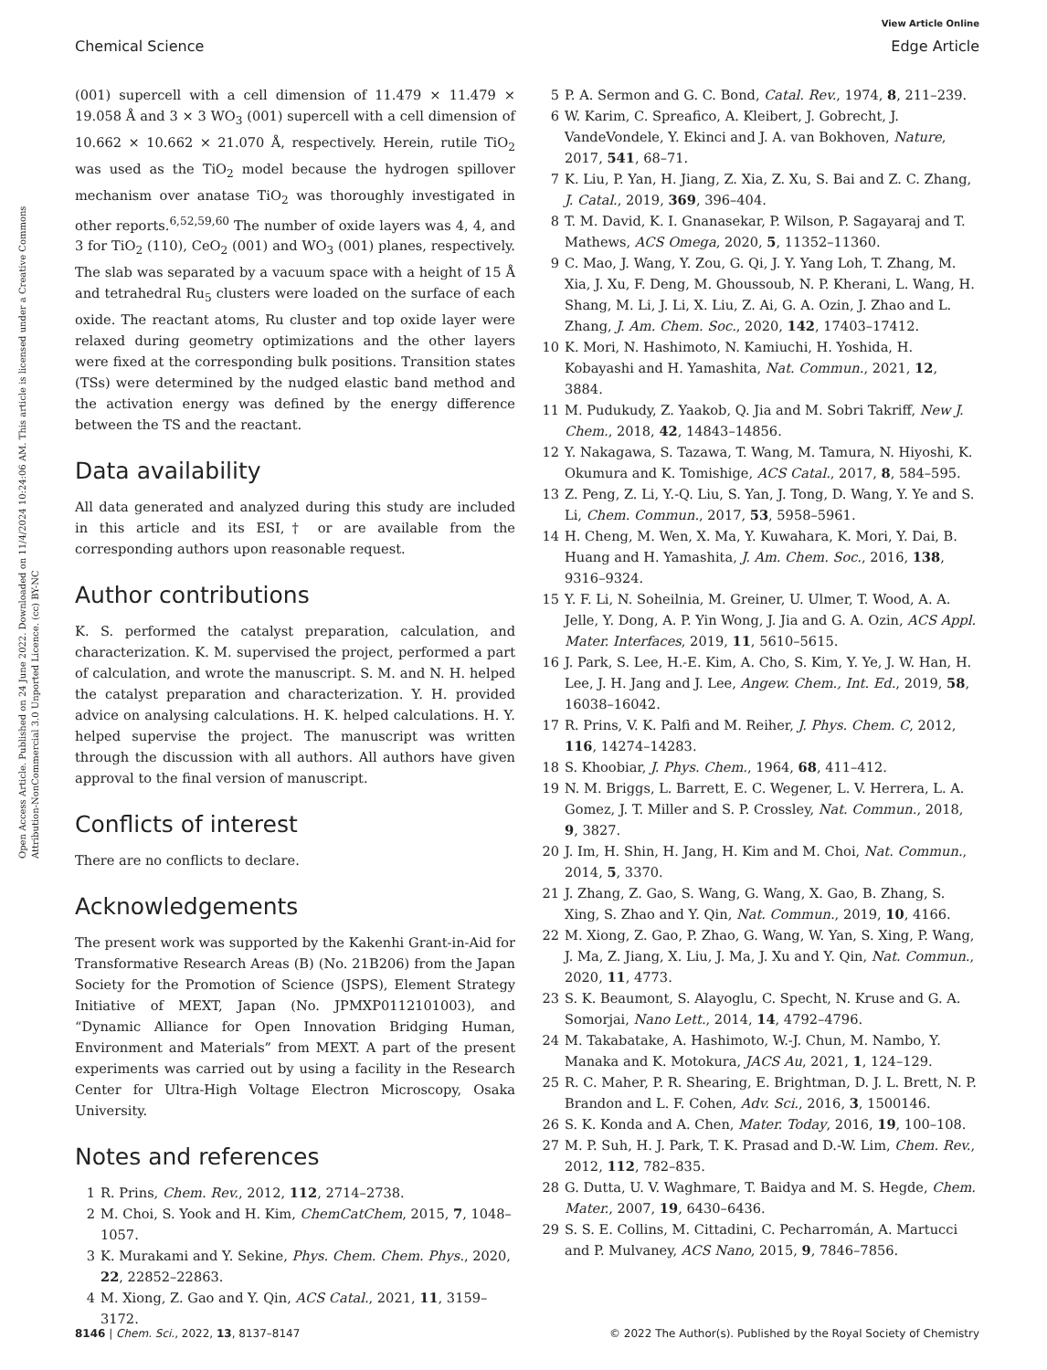View Article Online
Chemical Science Edge Article
Open Access Article. Published on 24 June 2022. Downloaded on 11/4/2024 10:24:06 AM. This article is licensed under a Creative Commons Attribution-NonCommercial 3.0 Unported Licence. (cc) BY-NC
(001) supercell with a cell dimension of 11.479 × 11.479 × 19.058 Å and 3 × 3 WO<sub>3</sub> (001) supercell with a cell dimension of 10.662 × 10.662 × 21.070 Å, respectively. Herein, rutile TiO<sub>2</sub> was used as the TiO<sub>2</sub> model because the hydrogen spillover mechanism over anatase TiO<sub>2</sub> was thoroughly investigated in other reports.<sup>6,52,59,60</sup> The number of oxide layers was 4, 4, and 3 for TiO<sub>2</sub> (110), CeO<sub>2</sub> (001) and WO<sub>3</sub> (001) planes, respectively. The slab was separated by a vacuum space with a height of 15 Å and tetrahedral Ru<sub>5</sub> clusters were loaded on the surface of each oxide. The reactant atoms, Ru cluster and top oxide layer were relaxed during geometry optimizations and the other layers were fixed at the corresponding bulk positions. Transition states (TSs) were determined by the nudged elastic band method and the activation energy was defined by the energy difference between the TS and the reactant.
Data availability
All data generated and analyzed during this study are included in this article and its ESI,† or are available from the corresponding authors upon reasonable request.
Author contributions
K. S. performed the catalyst preparation, calculation, and characterization. K. M. supervised the project, performed a part of calculation, and wrote the manuscript. S. M. and N. H. helped the catalyst preparation and characterization. Y. H. provided advice on analysing calculations. H. K. helped calculations. H. Y. helped supervise the project. The manuscript was written through the discussion with all authors. All authors have given approval to the final version of manuscript.
Conflicts of interest
There are no conflicts to declare.
Acknowledgements
The present work was supported by the Kakenhi Grant-in-Aid for Transformative Research Areas (B) (No. 21B206) from the Japan Society for the Promotion of Science (JSPS), Element Strategy Initiative of MEXT, Japan (No. JPMXP0112101003), and “Dynamic Alliance for Open Innovation Bridging Human, Environment and Materials” from MEXT. A part of the present experiments was carried out by using a facility in the Research Center for Ultra-High Voltage Electron Microscopy, Osaka University.
Notes and references
1 R. Prins, Chem. Rev., 2012, 112, 2714–2738.
2 M. Choi, S. Yook and H. Kim, ChemCatChem, 2015, 7, 1048–1057.
3 K. Murakami and Y. Sekine, Phys. Chem. Chem. Phys., 2020, 22, 22852–22863.
4 M. Xiong, Z. Gao and Y. Qin, ACS Catal., 2021, 11, 3159–3172.
5 P. A. Sermon and G. C. Bond, Catal. Rev., 1974, 8, 211–239.
6 W. Karim, C. Spreafico, A. Kleibert, J. Gobrecht, J. VandeVondele, Y. Ekinci and J. A. van Bokhoven, Nature, 2017, 541, 68–71.
7 K. Liu, P. Yan, H. Jiang, Z. Xia, Z. Xu, S. Bai and Z. C. Zhang, J. Catal., 2019, 369, 396–404.
8 T. M. David, K. I. Gnanasekar, P. Wilson, P. Sagayaraj and T. Mathews, ACS Omega, 2020, 5, 11352–11360.
9 C. Mao, J. Wang, Y. Zou, G. Qi, J. Y. Yang Loh, T. Zhang, M. Xia, J. Xu, F. Deng, M. Ghoussoub, N. P. Kherani, L. Wang, H. Shang, M. Li, J. Li, X. Liu, Z. Ai, G. A. Ozin, J. Zhao and L. Zhang, J. Am. Chem. Soc., 2020, 142, 17403–17412.
10 K. Mori, N. Hashimoto, N. Kamiuchi, H. Yoshida, H. Kobayashi and H. Yamashita, Nat. Commun., 2021, 12, 3884.
11 M. Pudukudy, Z. Yaakob, Q. Jia and M. Sobri Takriff, New J. Chem., 2018, 42, 14843–14856.
12 Y. Nakagawa, S. Tazawa, T. Wang, M. Tamura, N. Hiyoshi, K. Okumura and K. Tomishige, ACS Catal., 2017, 8, 584–595.
13 Z. Peng, Z. Li, Y.-Q. Liu, S. Yan, J. Tong, D. Wang, Y. Ye and S. Li, Chem. Commun., 2017, 53, 5958–5961.
14 H. Cheng, M. Wen, X. Ma, Y. Kuwahara, K. Mori, Y. Dai, B. Huang and H. Yamashita, J. Am. Chem. Soc., 2016, 138, 9316–9324.
15 Y. F. Li, N. Soheilnia, M. Greiner, U. Ulmer, T. Wood, A. A. Jelle, Y. Dong, A. P. Yin Wong, J. Jia and G. A. Ozin, ACS Appl. Mater. Interfaces, 2019, 11, 5610–5615.
16 J. Park, S. Lee, H.-E. Kim, A. Cho, S. Kim, Y. Ye, J. W. Han, H. Lee, J. H. Jang and J. Lee, Angew. Chem., Int. Ed., 2019, 58, 16038–16042.
17 R. Prins, V. K. Palfi and M. Reiher, J. Phys. Chem. C, 2012, 116, 14274–14283.
18 S. Khoobiar, J. Phys. Chem., 1964, 68, 411–412.
19 N. M. Briggs, L. Barrett, E. C. Wegener, L. V. Herrera, L. A. Gomez, J. T. Miller and S. P. Crossley, Nat. Commun., 2018, 9, 3827.
20 J. Im, H. Shin, H. Jang, H. Kim and M. Choi, Nat. Commun., 2014, 5, 3370.
21 J. Zhang, Z. Gao, S. Wang, G. Wang, X. Gao, B. Zhang, S. Xing, S. Zhao and Y. Qin, Nat. Commun., 2019, 10, 4166.
22 M. Xiong, Z. Gao, P. Zhao, G. Wang, W. Yan, S. Xing, P. Wang, J. Ma, Z. Jiang, X. Liu, J. Ma, J. Xu and Y. Qin, Nat. Commun., 2020, 11, 4773.
23 S. K. Beaumont, S. Alayoglu, C. Specht, N. Kruse and G. A. Somorjai, Nano Lett., 2014, 14, 4792–4796.
24 M. Takabatake, A. Hashimoto, W.-J. Chun, M. Nambo, Y. Manaka and K. Motokura, JACS Au, 2021, 1, 124–129.
25 R. C. Maher, P. R. Shearing, E. Brightman, D. J. L. Brett, N. P. Brandon and L. F. Cohen, Adv. Sci., 2016, 3, 1500146.
26 S. K. Konda and A. Chen, Mater. Today, 2016, 19, 100–108.
27 M. P. Suh, H. J. Park, T. K. Prasad and D.-W. Lim, Chem. Rev., 2012, 112, 782–835.
28 G. Dutta, U. V. Waghmare, T. Baidya and M. S. Hegde, Chem. Mater., 2007, 19, 6430–6436.
29 S. S. E. Collins, M. Cittadini, C. Pecharromán, A. Martucci and P. Mulvaney, ACS Nano, 2015, 9, 7846–7856.
8146 | Chem. Sci., 2022, 13, 8137–8147 © 2022 The Author(s). Published by the Royal Society of Chemistry